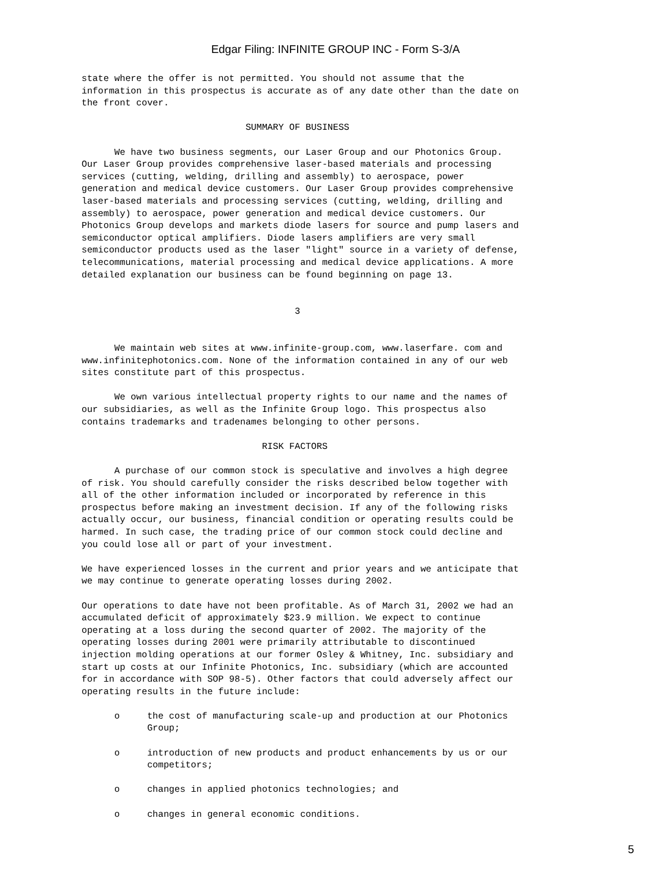Edgar Filing: INFINITE GROUP INC - Form S-3/A
state where the offer is not permitted. You should not assume that the
information in this prospectus is accurate as of any date other than the date on
the front cover.

                              SUMMARY OF BUSINESS

      We have two business segments, our Laser Group and our Photonics Group.
Our Laser Group provides comprehensive laser-based materials and processing
services (cutting, welding, drilling and assembly) to aerospace, power
generation and medical device customers. Our Laser Group provides comprehensive
laser-based materials and processing services (cutting, welding, drilling and
assembly) to aerospace, power generation and medical device customers. Our
Photonics Group develops and markets diode lasers for source and pump lasers and
semiconductor optical amplifiers. Diode lasers amplifiers are very small
semiconductor products used as the laser "light" source in a variety of defense,
telecommunications, material processing and medical device applications. A more
detailed explanation our business can be found beginning on page 13.


                                       3


      We maintain web sites at www.infinite-group.com, www.laserfare. com and
www.infinitephotonics.com. None of the information contained in any of our web
sites constitute part of this prospectus.

      We own various intellectual property rights to our name and the names of
our subsidiaries, as well as the Infinite Group logo. This prospectus also
contains trademarks and tradenames belonging to other persons.

                                 RISK FACTORS

      A purchase of our common stock is speculative and involves a high degree
of risk. You should carefully consider the risks described below together with
all of the other information included or incorporated by reference in this
prospectus before making an investment decision. If any of the following risks
actually occur, our business, financial condition or operating results could be
harmed. In such case, the trading price of our common stock could decline and
you could lose all or part of your investment.

We have experienced losses in the current and prior years and we anticipate that
we may continue to generate operating losses during 2002.

Our operations to date have not been profitable. As of March 31, 2002 we had an
accumulated deficit of approximately $23.9 million. We expect to continue
operating at a loss during the second quarter of 2002. The majority of the
operating losses during 2001 were primarily attributable to discontinued
injection molding operations at our former Osley & Whitney, Inc. subsidiary and
start up costs at our Infinite Photonics, Inc. subsidiary (which are accounted
for in accordance with SOP 98-5). Other factors that could adversely affect our
operating results in the future include:

      o     the cost of manufacturing scale-up and production at our Photonics
            Group;

      o     introduction of new products and product enhancements by us or our
            competitors;

      o     changes in applied photonics technologies; and

      o     changes in general economic conditions.
5